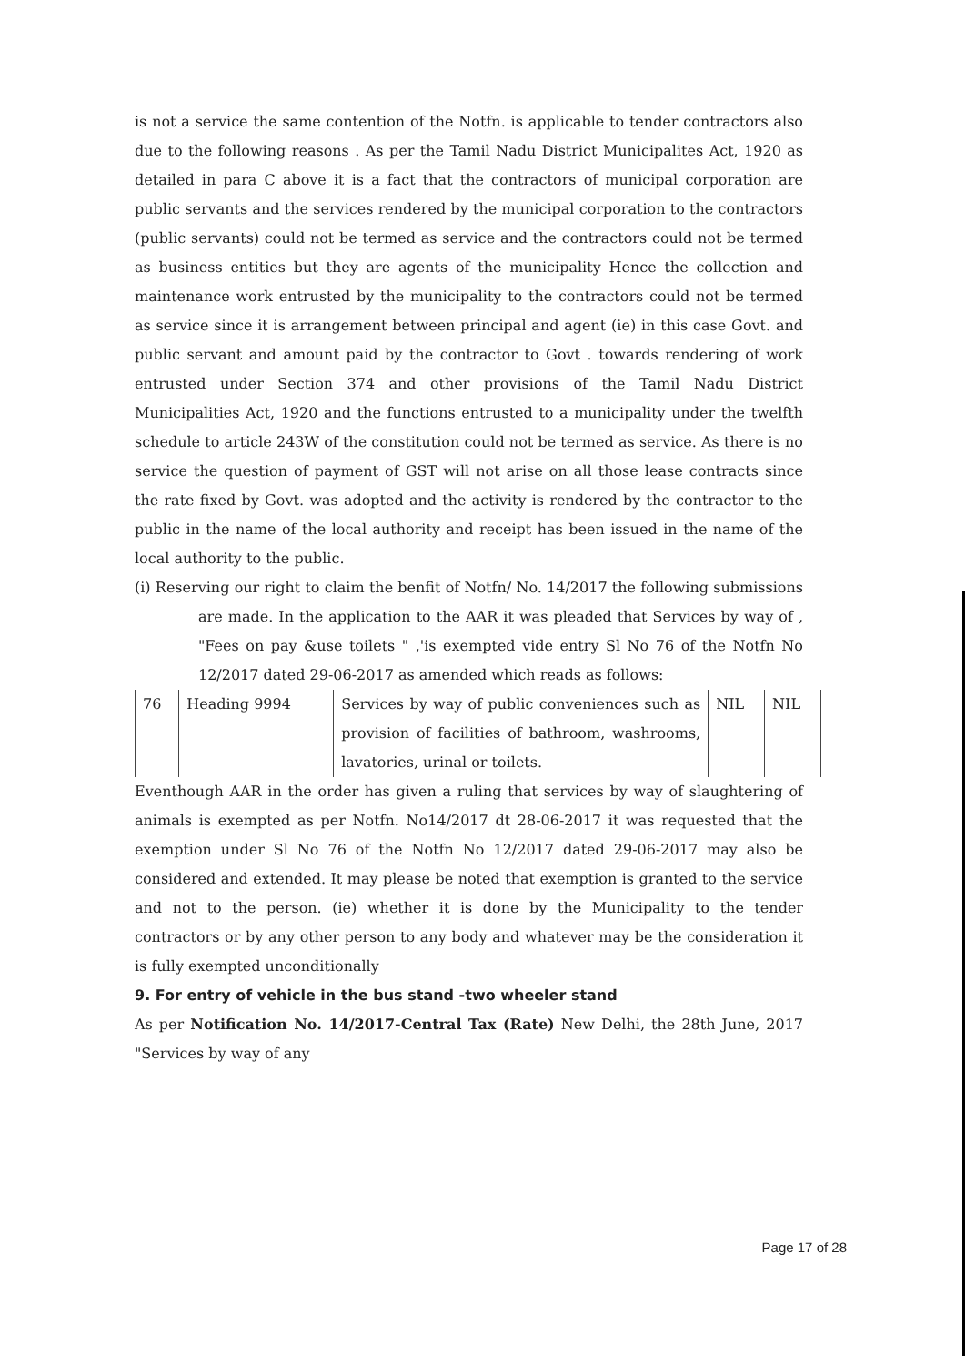is not a service the same contention of the Notfn. is applicable to tender contractors also due to the following reasons . As per the Tamil Nadu District Municipalites Act, 1920 as detailed in para C above it is a fact that the contractors of municipal corporation are public servants and the services rendered by the municipal corporation to the contractors (public servants) could not be termed as service and the contractors could not be termed as business entities but they are agents of the municipality Hence the collection and maintenance work entrusted by the municipality to the contractors could not be termed as service since it is arrangement between principal and agent (ie) in this case Govt. and public servant and amount paid by the contractor to Govt . towards rendering of work entrusted under Section 374 and other provisions of the Tamil Nadu District Municipalities Act, 1920 and the functions entrusted to a municipality under the twelfth schedule to article 243W of the constitution could not be termed as service. As there is no service the question of payment of GST will not arise on all those lease contracts since the rate fixed by Govt. was adopted and the activity is rendered by the contractor to the public in the name of the local authority and receipt has been issued in the name of the local authority to the public.
(i) Reserving our right to claim the benfit of Notfn/ No. 14/2017 the following submissions are made. In the application to the AAR it was pleaded that Services by way of , "Fees on pay &use toilets " ,'is exempted vide entry Sl No 76 of the Notfn No 12/2017 dated 29-06-2017 as amended which reads as follows:
| 76 | Heading 9994 | Services by way of public conveniences such as provision of facilities of bathroom, washrooms, lavatories, urinal or toilets. | NIL | NIL |
Eventhough AAR in the order has given a ruling that services by way of slaughtering of animals is exempted as per Notfn. No14/2017 dt 28-06-2017 it was requested that the exemption under Sl No 76 of the Notfn No 12/2017 dated 29-06-2017 may also be considered and extended. It may please be noted that exemption is granted to the service and not to the person. (ie) whether it is done by the Municipality to the tender contractors or by any other person to any body and whatever may be the consideration it is fully exempted unconditionally
9. For entry of vehicle in the bus stand -two wheeler stand
As per Notification No. 14/2017-Central Tax (Rate) New Delhi, the 28th June, 2017 "Services by way of any
Page 17 of 28